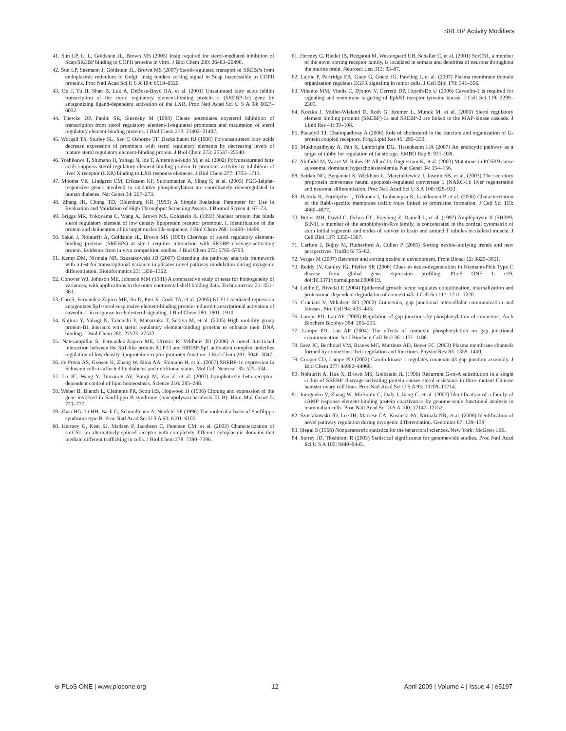SREBP Activity Modifiers
41. Sun LP, Li L, Goldstein JL, Brown MS (2005) Insig required for sterol-mediated inhibition of Scap/SREBP binding to COPII proteins in vitro. J Biol Chem 280: 26483–26490.
42. Sun LP, Seemann J, Goldstein JL, Brown MS (2007) Sterol-regulated transport of SREBPs from endoplasmic reticulum to Golgi: Insig renders sorting signal in Scap inaccessible to COPII proteins. Proc Natl Acad Sci U S A 104: 6519–6526.
43. Ou J, Tu H, Shan B, Luk A, DeBose-Boyd RA, et al. (2001) Unsaturated fatty acids inhibit transcription of the sterol regulatory element-binding protein-1c (SREBP-1c) gene by antagonizing ligand-dependent activation of the LXR. Proc Natl Acad Sci U S A 98: 6027–6032.
44. Thewke DP, Panini SR, Sinensky M (1998) Oleate potentiates oxysterol inhibition of transcription from sterol regulatory element-1-regulated promoters and maturation of sterol regulatory element-binding proteins. J Biol Chem 273: 21402–21407.
45. Worgall TS, Sturley SL, Seo T, Osborne TF, Deckelbaum RJ (1998) Polyunsaturated fatty acids decrease expression of promoters with sterol regulatory elements by decreasing levels of mature sterol regulatory element-binding protein. J Biol Chem 273: 25537–25540.
46. Yoshikawa T, Shimano H, Yahagi N, Ide T, Amemiya-Kudo M, et al. (2002) Polyunsaturated fatty acids suppress sterol regulatory element-binding protein 1c promoter activity by inhibition of liver X receptor (LXR) binding to LXR response elements. J Biol Chem 277: 1705–1711.
47. Mootha VK, Lindgren CM, Eriksson KF, Subramanian A, Sihag S, et al. (2003) PGC-1alpha-responsive genes involved in oxidative phosphorylation are coordinately downregulated in human diabetes. Nat Genet 34: 267–273.
48. Zhang JH, Chung TD, Oldenburg KR (1999) A Simple Statistical Parameter for Use in Evaluation and Validation of High Throughput Screening Assays. J Biomol Screen 4: 67–73.
49. Briggs MR, Yokoyama C, Wang X, Brown MS, Goldstein JL (1993) Nuclear protein that binds sterol regulatory element of low density lipoprotein receptor promoter. I. Identification of the protein and delineation of its target nucleotide sequence. J Biol Chem 268: 14490–14496.
50. Sakai J, Nohturfft A, Goldstein JL, Brown MS (1998) Cleavage of sterol regulatory element-binding proteins (SREBPs) at site-1 requires interaction with SREBP cleavage-activating protein. Evidence from in vivo competition studies. J Biol Chem 273: 5785–5793.
51. Kemp DM, Nirmala NR, Szustakowski JD (2007) Extending the pathway analysis framework with a test for transcriptional variance implicates novel pathway modulation during myogenic differentiation. Bioinformatics 23: 1356–1362.
52. Conover WJ, Johnson ME, Johnson MM (1981) A comparative study of tests for homogeneity of variances, with applications to the outer continental shelf bidding data. Technometrics 21: 351–361.
53. Cao S, Fernandez-Zapico ME, Jin D, Puri V, Cook TA, et al. (2005) KLF11-mediated repression antagonizes Sp1/sterol-responsive element-binding protein-induced transcriptional activation of caveolin-1 in response to cholesterol signaling. J Biol Chem 280: 1901–1910.
54. Najima Y, Yahagi N, Takeuchi Y, Matsuzaka T, Sekiya M, et al. (2005) High mobility group protein-B1 interacts with sterol regulatory element-binding proteins to enhance their DNA binding. J Biol Chem 280: 27523–27532.
55. Natesampillai S, Fernandez-Zapico ME, Urrutia R, Veldhuis JD (2006) A novel functional interaction between the Sp1-like protein KLF13 and SREBP-Sp1 activation complex underlies regulation of low density lipoprotein receptor promoter function. J Biol Chem 281: 3040–3047.
56. de Preux AS, Goosen K, Zhang W, Sima AA, Shimano H, et al. (2007) SREBP-1c expression in Schwann cells is affected by diabetes and nutritional status. Mol Cell Neurosci 35: 525–534.
57. Lo JC, Wang Y, Tumanov AV, Bamji M, Yao Z, et al. (2007) Lymphotoxin beta receptor-dependent control of lipid homeostasis. Science 316: 285–288.
58. Weber B, Blanch L, Clements PR, Scott HS, Hopwood JJ (1996) Cloning and expression of the gene involved in Sanfilippo B syndrome (mucopolysaccharidosis III B). Hum Mol Genet 5: 771–777.
59. Zhao HG, Li HH, Bach G, Schmidtchen A, Neufeld EF (1996) The molecular basis of Sanfilippo syndrome type B. Proc Natl Acad Sci U S A 93: 6101–6105.
60. Hermey G, Keat SJ, Madsen P, Jacobsen C, Petersen CM, et al. (2003) Characterization of sorCS1, an alternatively spliced receptor with completely different cytoplasmic domains that mediate different trafficking in cells. J Biol Chem 278: 7390–7396.
61. Hermey G, Riedel IB, Rezgaoui M, Westergaard UB, Schaller C, et al. (2001) SorCS1, a member of the novel sorting receptor family, is localized in somata and dendrites of neurons throughout the murine brain. Neurosci Lett 313: 83–87.
62. Lajoie P, Partridge EA, Guay G, Goetz JG, Pawling J, et al. (2007) Plasma membrane domain organization regulates EGFR signaling in tumor cells. J Cell Biol 179: 341–356.
63. Vihanto MM, Vindis C, Djonov V, Cerretti DP, Huynh-Do U (2006) Caveolin-1 is required for signaling and membrane targeting of EphB1 receptor tyrosine kinase. J Cell Sci 119: 2299–2309.
64. Kotzka J, Muller-Wieland D, Roth G, Kremer L, Munck M, et al. (2000) Sterol regulatory element binding proteins (SREBP)-1a and SREBP-2 are linked to the MAP-kinase cascade. J Lipid Res 41: 99–108.
65. Pucadyil TJ, Chattopadhyay A (2006) Role of cholesterol in the function and organization of G-protein coupled receptors. Prog Lipid Res 45: 295–333.
66. Mukhopadhyay A, Pan X, Lambright DG, Tissenbaum HA (2007) An endocytic pathway as a target of tubby for regulation of fat storage. EMBO Rep 8: 931–938.
67. Abifadel M, Varret M, Rabes JP, Allard D, Ouguerram K, et al. (2003) Mutations in PCSK9 cause autosomal dominant hypercholesterolemia. Nat Genet 34: 154–156.
68. Seidah NG, Benjannet S, Wickham L, Marcinkiewicz J, Jasmin SB, et al. (2003) The secretory proprotein convertase neural apoptosis-regulated convertase 1 (NARC-1): liver regeneration and neuronal differentiation. Proc Natl Acad Sci U S A 100: 928–933.
69. Hattula K, Furuhjelm J, Tikkanen J, Tanhuanpaa K, Laakkonen P, et al. (2006) Characterization of the Rab8-specific membrane traffic route linked to protrusion formation. J Cell Sci 119: 4866–4877.
70. Butler MH, David C, Ochoa GC, Freyberg Z, Daniell L, et al. (1997) Amphiphysin II (SH3P9; BIN1), a member of the amphiphysin/Rvs family, is concentrated in the cortical cytomatrix of axon initial segments and nodes of ranvier in brain and around T tubules in skeletal muscle. J Cell Biol 137: 1355–1367.
71. Carlton J, Bujny M, Rutherford A, Cullen P (2005) Sorting nexins–unifying trends and new perspectives. Traffic 6: 75–82.
72. Verges M (2007) Retromer and sorting nexins in development. Front Biosci 12: 3825–3851.
73. Reddy JV, Ganley IG, Pfeffer SR (2006) Clues to neuro-degeneration in Niemann-Pick Type C disease from global gene expression profiling. PLoS ONE 1: e19. doi:10.1371/journal.pone.0000019.
74. Leithe E, Rivedal E (2004) Epidermal growth factor regulates ubiquitination, internalization and proteasome-dependent degradation of connexin43. J Cell Sci 117: 1211–1220.
75. Cruciani V, Mikalsen SO (2002) Connexins, gap junctional intercellular communication and kinases. Biol Cell 94: 433–443.
76. Lampe PD, Lau AF (2000) Regulation of gap junctions by phosphorylation of connexins. Arch Biochem Biophys 384: 205–215.
77. Lampe PD, Lau AF (2004) The effects of connexin phosphorylation on gap junctional communication. Int J Biochem Cell Biol 36: 1171–1186.
78. Saez JC, Berthoud VM, Branes MC, Martinez AD, Beyer EC (2003) Plasma membrane channels formed by connexins: their regulation and functions. Physiol Rev 83: 1359–1400.
79. Cooper CD, Lampe PD (2002) Casein kinase 1 regulates connexin-43 gap junction assembly. J Biol Chem 277: 44962–44968.
80. Nohturfft A, Hua X, Brown MS, Goldstein JL (1996) Recurrent G-to-A substitution in a single codon of SREBP cleavage-activating protein causes sterol resistance in three mutant Chinese hamster ovary cell lines. Proc Natl Acad Sci U S A 93: 13709–13714.
81. Iourgenko V, Zhang W, Mickanin C, Daly I, Jiang C, et al. (2003) Identification of a family of cAMP response element-binding protein coactivators by genome-scale functional analysis in mammalian cells. Proc Natl Acad Sci U S A 100: 12147–12152.
82. Szustakowski JD, Lee JH, Marrese CA, Kosinski PA, Nirmala NR, et al. (2006) Identification of novel pathway regulation during myogenic differentiation. Genomics 87: 129–138.
83. Siegal S (1956) Nonparametric statistics for the behavioral sciences. New York: McGraw Hill.
84. Storey JD, Tibshirani R (2003) Statistical significance for genomewide studies. Proc Natl Acad Sci U S A 100: 9440–9445.
⊛ PLoS ONE | www.plosone.org 12 April 2009 | Volume 4 | Issue 4 | e5197